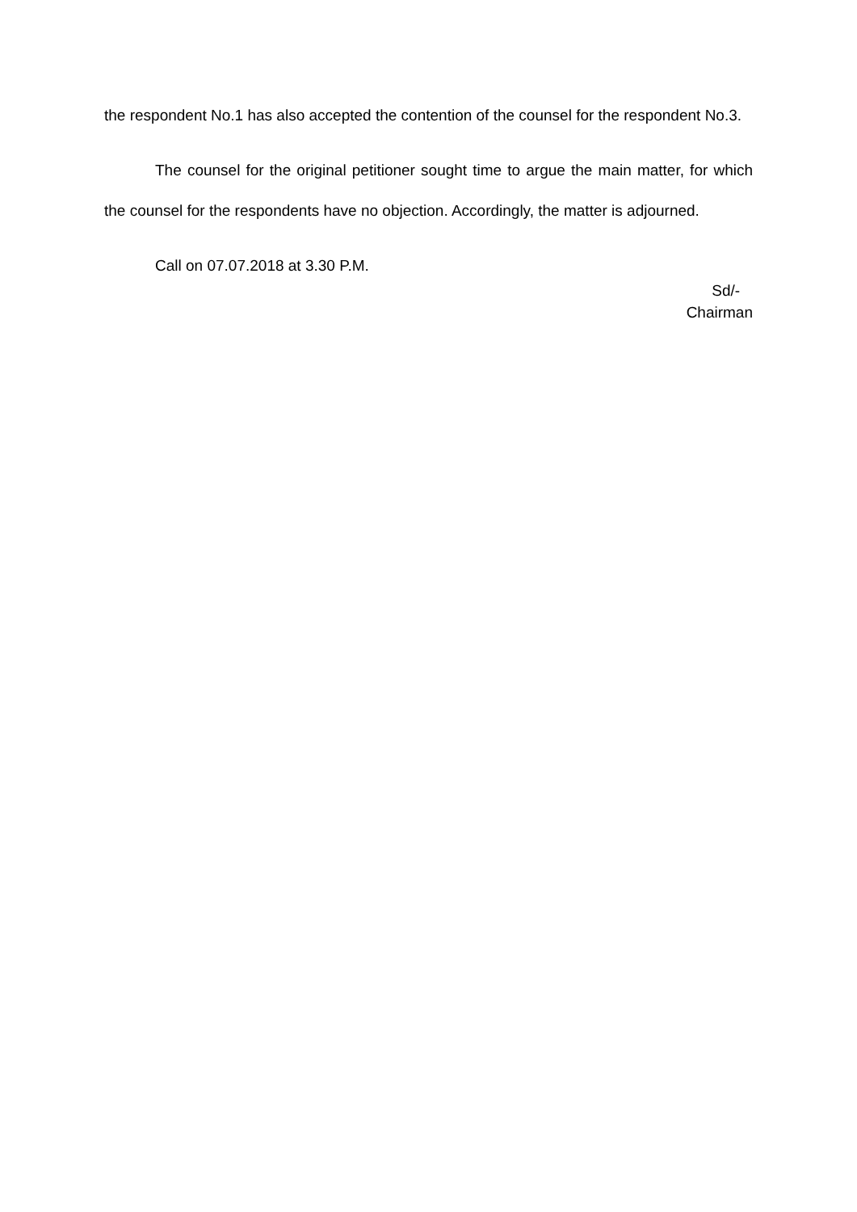the respondent No.1 has also accepted the contention of the counsel for the respondent No.3.
The counsel for the original petitioner sought time to argue the main matter, for which the counsel for the respondents have no objection. Accordingly, the matter is adjourned.
Call on 07.07.2018 at 3.30 P.M.
Sd/-
Chairman